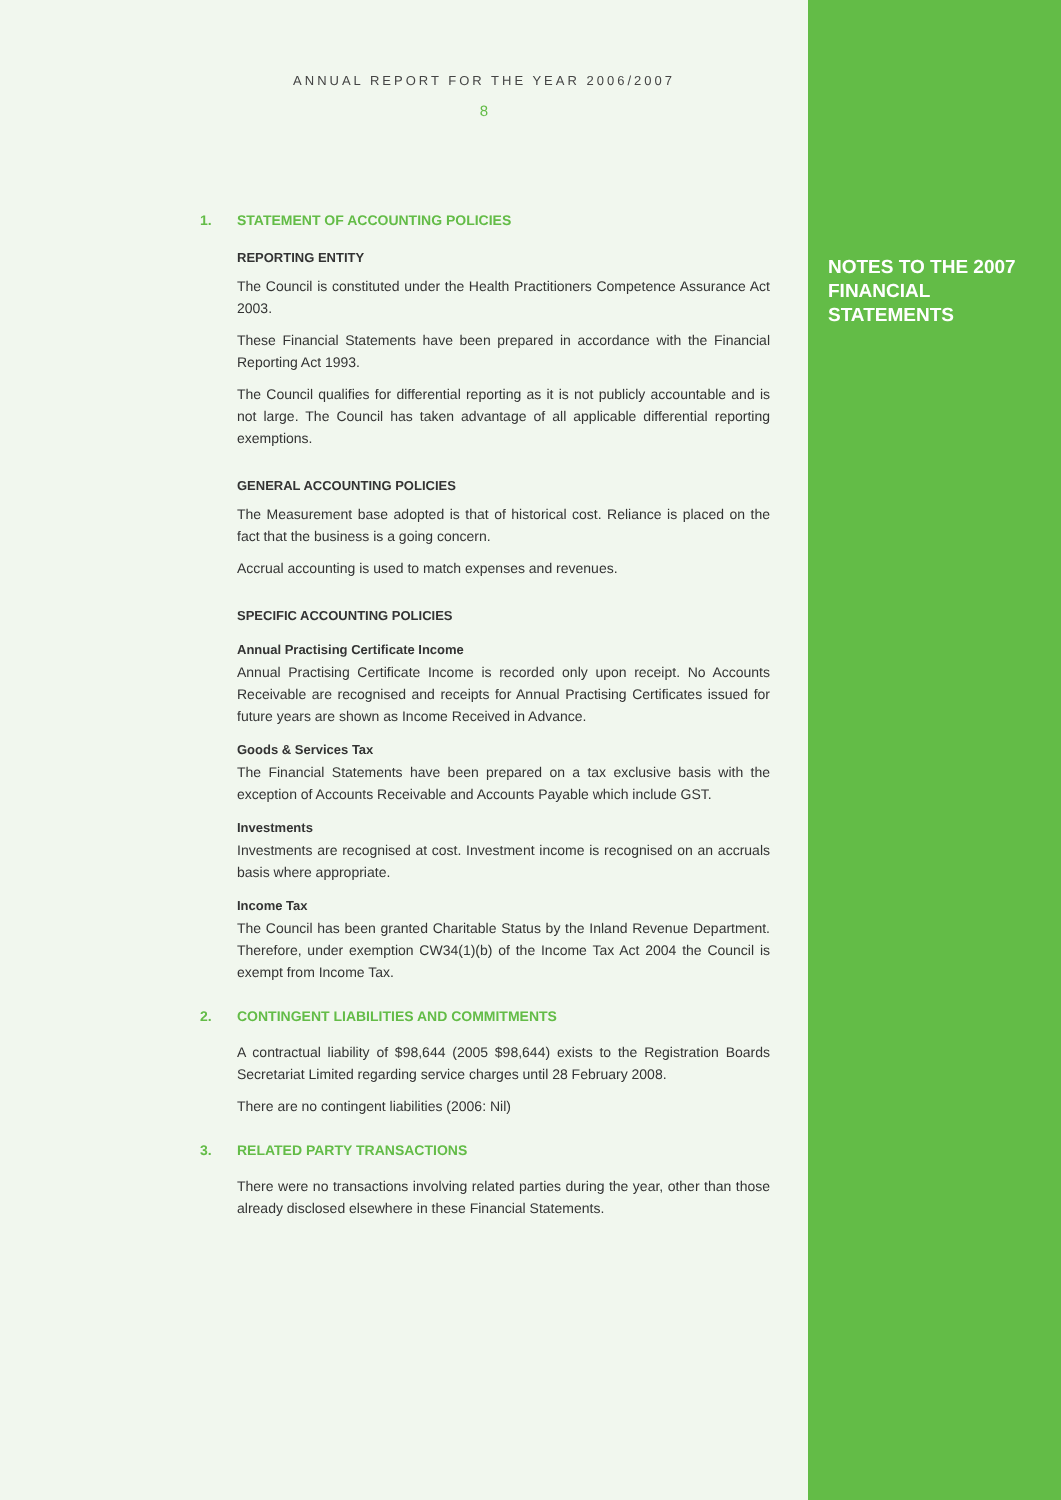ANNUAL REPORT FOR THE YEAR 2006/2007
8
1. STATEMENT OF ACCOUNTING POLICIES
REPORTING ENTITY
The Council is constituted under the Health Practitioners Competence Assurance Act 2003.
These Financial Statements have been prepared in accordance with the Financial Reporting Act 1993.
The Council qualifies for differential reporting as it is not publicly accountable and is not large. The Council has taken advantage of all applicable differential reporting exemptions.
GENERAL ACCOUNTING POLICIES
The Measurement base adopted is that of historical cost. Reliance is placed on the fact that the business is a going concern.
Accrual accounting is used to match expenses and revenues.
SPECIFIC ACCOUNTING POLICIES
Annual Practising Certificate Income
Annual Practising Certificate Income is recorded only upon receipt. No Accounts Receivable are recognised and receipts for Annual Practising Certificates issued for future years are shown as Income Received in Advance.
Goods & Services Tax
The Financial Statements have been prepared on a tax exclusive basis with the exception of Accounts Receivable and Accounts Payable which include GST.
Investments
Investments are recognised at cost. Investment income is recognised on an accruals basis where appropriate.
Income Tax
The Council has been granted Charitable Status by the Inland Revenue Department. Therefore, under exemption CW34(1)(b) of the Income Tax Act 2004 the Council is exempt from Income Tax.
2. CONTINGENT LIABILITIES AND COMMITMENTS
A contractual liability of $98,644 (2005 $98,644) exists to the Registration Boards Secretariat Limited regarding service charges until 28 February 2008.
There are no contingent liabilities (2006: Nil)
3. RELATED PARTY TRANSACTIONS
There were no transactions involving related parties during the year, other than those already disclosed elsewhere in these Financial Statements.
NOTES TO THE 2007 FINANCIAL STATEMENTS